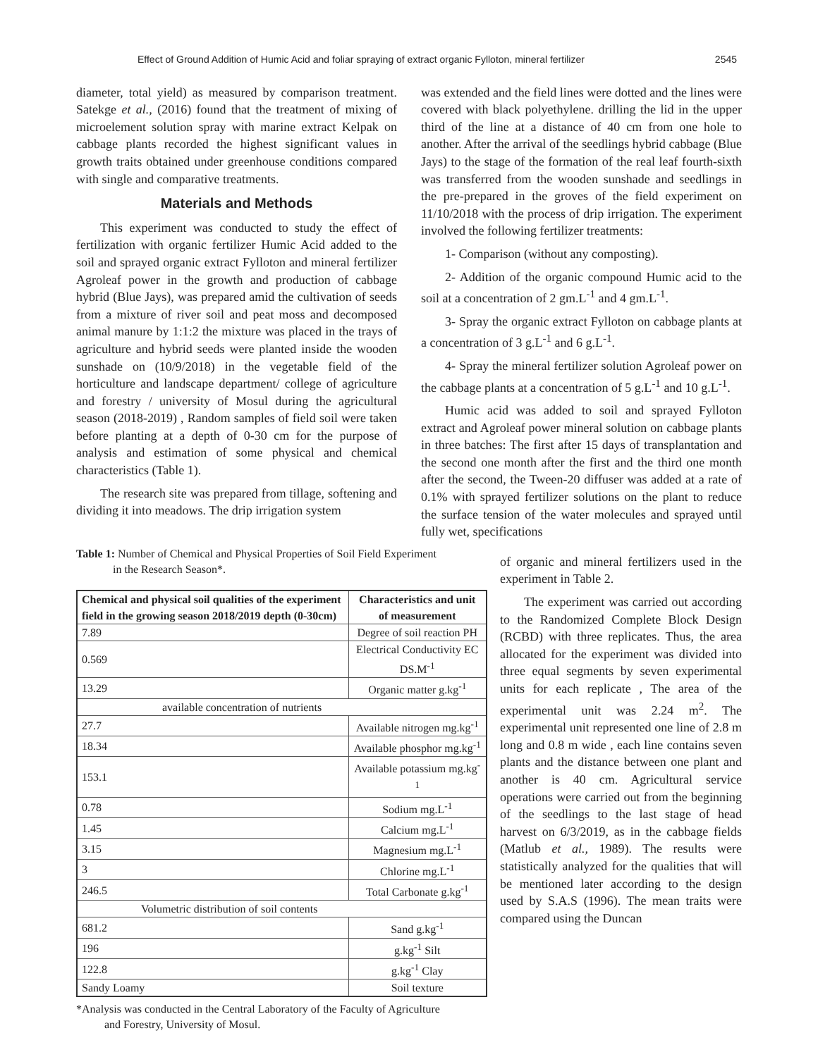Effect of Ground Addition of Humic Acid and foliar spraying of extract organic Fylloton, mineral fertilizer 2545
diameter, total yield) as measured by comparison treatment. Satekge et al., (2016) found that the treatment of mixing of microelement solution spray with marine extract Kelpak on cabbage plants recorded the highest significant values in growth traits obtained under greenhouse conditions compared with single and comparative treatments.
Materials and Methods
This experiment was conducted to study the effect of fertilization with organic fertilizer Humic Acid added to the soil and sprayed organic extract Fylloton and mineral fertilizer Agroleaf power in the growth and production of cabbage hybrid (Blue Jays), was prepared amid the cultivation of seeds from a mixture of river soil and peat moss and decomposed animal manure by 1:1:2 the mixture was placed in the trays of agriculture and hybrid seeds were planted inside the wooden sunshade on (10/9/2018) in the vegetable field of the horticulture and landscape department/ college of agriculture and forestry / university of Mosul during the agricultural season (2018-2019) , Random samples of field soil were taken before planting at a depth of 0-30 cm for the purpose of analysis and estimation of some physical and chemical characteristics (Table 1).
The research site was prepared from tillage, softening and dividing it into meadows. The drip irrigation system
was extended and the field lines were dotted and the lines were covered with black polyethylene. drilling the lid in the upper third of the line at a distance of 40 cm from one hole to another. After the arrival of the seedlings hybrid cabbage (Blue Jays) to the stage of the formation of the real leaf fourth-sixth was transferred from the wooden sunshade and seedlings in the pre-prepared in the groves of the field experiment on 11/10/2018 with the process of drip irrigation. The experiment involved the following fertilizer treatments:
1- Comparison (without any composting).
2- Addition of the organic compound Humic acid to the soil at a concentration of 2 gm.L<sup>-1</sup> and 4 gm.L<sup>-1</sup>.
3- Spray the organic extract Fylloton on cabbage plants at a concentration of 3 g.L<sup>-1</sup> and 6 g.L<sup>-1</sup>.
4- Spray the mineral fertilizer solution Agroleaf power on the cabbage plants at a concentration of 5 g.L<sup>-1</sup> and 10 g.L<sup>-1</sup>.
Humic acid was added to soil and sprayed Fylloton extract and Agroleaf power mineral solution on cabbage plants in three batches: The first after 15 days of transplantation and the second one month after the first and the third one month after the second, the Tween-20 diffuser was added at a rate of 0.1% with sprayed fertilizer solutions on the plant to reduce the surface tension of the water molecules and sprayed until fully wet, specifications
Table 1: Number of Chemical and Physical Properties of Soil Field Experiment
in the Research Season*.
| Chemical and physical soil qualities of the experiment field in the growing season 2018/2019 depth (0-30cm) | Characteristics and unit of measurement |
| --- | --- |
| 7.89 | Degree of soil reaction PH |
| 0.569 | Electrical Conductivity EC DS.M<sup>-1</sup> |
| 13.29 | Organic matter g.kg<sup>-1</sup> |
| available concentration of nutrients | |
| 27.7 | Available nitrogen mg.kg<sup>-1</sup> |
| 18.34 | Available phosphor mg.kg<sup>-1</sup> |
| 153.1 | Available potassium mg.kg<sup>-1</sup> |
| 0.78 | Sodium mg.L<sup>-1</sup> |
| 1.45 | Calcium mg.L<sup>-1</sup> |
| 3.15 | Magnesium mg.L<sup>-1</sup> |
| 3 | Chlorine mg.L<sup>-1</sup> |
| 246.5 | Total Carbonate g.kg<sup>-1</sup> |
| Volumetric distribution of soil contents | |
| 681.2 | Sand g.kg<sup>-1</sup> |
| 196 | g.kg<sup>-1</sup> Silt |
| 122.8 | g.kg<sup>-1</sup> Clay |
| Sandy Loamy | Soil texture |
*Analysis was conducted in the Central Laboratory of the Faculty of Agriculture
and Forestry, University of Mosul.
of organic and mineral fertilizers used in the experiment in Table 2.
The experiment was carried out according to the Randomized Complete Block Design (RCBD) with three replicates. Thus, the area allocated for the experiment was divided into three equal segments by seven experimental units for each replicate , The area of the experimental unit was 2.24 m<sup>2</sup>. The experimental unit represented one line of 2.8 m long and 0.8 m wide , each line contains seven plants and the distance between one plant and another is 40 cm. Agricultural service operations were carried out from the beginning of the seedlings to the last stage of head harvest on 6/3/2019, as in the cabbage fields (Matlub et al., 1989). The results were statistically analyzed for the qualities that will be mentioned later according to the design used by S.A.S (1996). The mean traits were compared using the Duncan